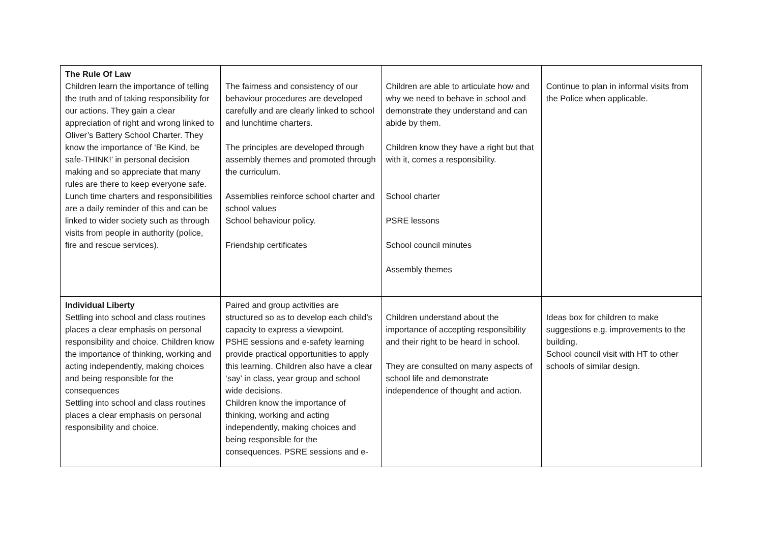| The Rule Of Law Children learn the importance of telling the truth and of taking responsibility for our actions. They gain a clear appreciation of right and wrong linked to Oliver’s Battery School Charter. They know the importance of ‘Be Kind, be safe-THINK!’ in personal decision making and so appreciate that many rules are there to keep everyone safe. Lunch time charters and responsibilities are a daily reminder of this and can be linked to wider society such as through visits from people in authority (police, fire and rescue services). | The fairness and consistency of our behaviour procedures are developed carefully and are clearly linked to school and lunchtime charters. The principles are developed through assembly themes and promoted through the curriculum. Assemblies reinforce school charter and school values School behaviour policy. Friendship certificates | Children are able to articulate how and why we need to behave in school and demonstrate they understand and can abide by them. Children know they have a right but that with it, comes a responsibility. School charter PSRE lessons School council minutes Assembly themes | Continue to plan in informal visits from the Police when applicable. |
| Individual Liberty Settling into school and class routines places a clear emphasis on personal responsibility and choice. Children know the importance of thinking, working and acting independently, making choices and being responsible for the consequences Settling into school and class routines places a clear emphasis on personal responsibility and choice. | Paired and group activities are structured so as to develop each child’s capacity to express a viewpoint. PSHE sessions and e-safety learning provide practical opportunities to apply this learning. Children also have a clear ‘say’ in class, year group and school wide decisions. Children know the importance of thinking, working and acting independently, making choices and being responsible for the consequences. PSRE sessions and e- | Children understand about the importance of accepting responsibility and their right to be heard in school. They are consulted on many aspects of school life and demonstrate independence of thought and action. | Ideas box for children to make suggestions e.g. improvements to the building. School council visit with HT to other schools of similar design. |